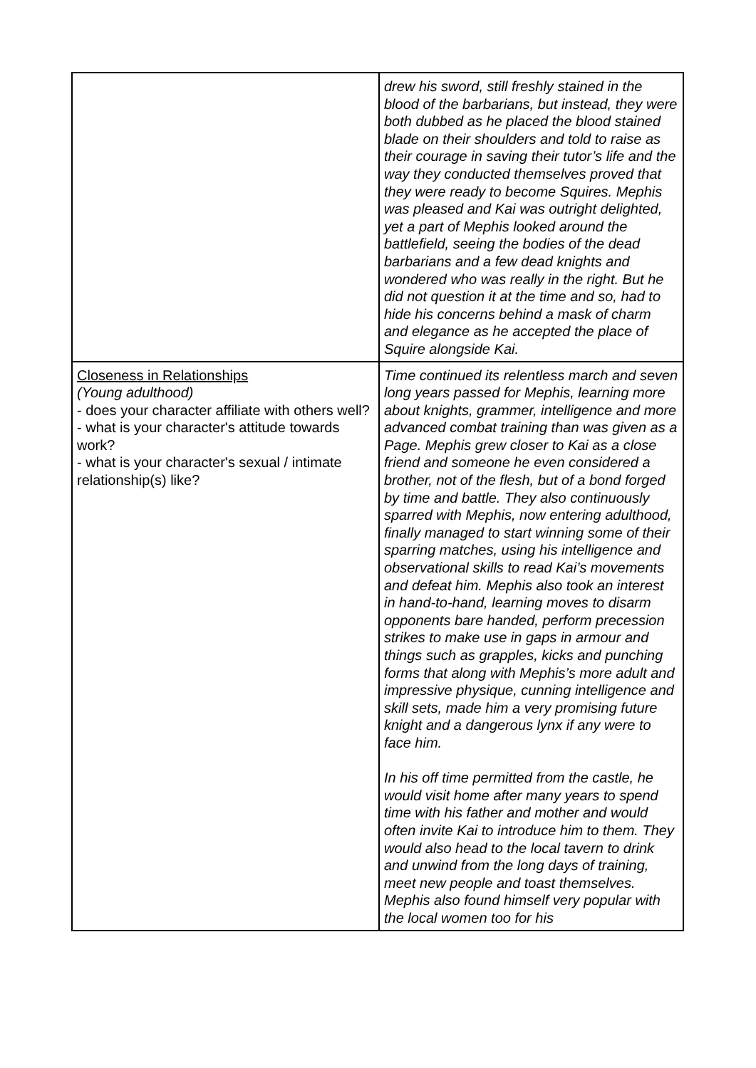| | drew his sword, still freshly stained in the blood of the barbarians, but instead, they were both dubbed as he placed the blood stained blade on their shoulders and told to raise as their courage in saving their tutor’s life and the way they conducted themselves proved that they were ready to become Squires. Mephis was pleased and Kai was outright delighted, yet a part of Mephis looked around the battlefield, seeing the bodies of the dead barbarians and a few dead knights and wondered who was really in the right. But he did not question it at the time and so, had to hide his concerns behind a mask of charm and elegance as he accepted the place of Squire alongside Kai. |
| Closeness in Relationships (Young adulthood) - does your character affiliate with others well? - what is your character's attitude towards work? - what is your character's sexual / intimate relationship(s) like? | Time continued its relentless march and seven long years passed for Mephis, learning more about knights, grammer, intelligence and more advanced combat training than was given as a Page. Mephis grew closer to Kai as a close friend and someone he even considered a brother, not of the flesh, but of a bond forged by time and battle. They also continuously sparred with Mephis, now entering adulthood, finally managed to start winning some of their sparring matches, using his intelligence and observational skills to read Kai’s movements and defeat him. Mephis also took an interest in hand-to-hand, learning moves to disarm opponents bare handed, perform precession strikes to make use in gaps in armour and things such as grapples, kicks and punching forms that along with Mephis’s more adult and impressive physique, cunning intelligence and skill sets, made him a very promising future knight and a dangerous lynx if any were to face him. In his off time permitted from the castle, he would visit home after many years to spend time with his father and mother and would often invite Kai to introduce him to them. They would also head to the local tavern to drink and unwind from the long days of training, meet new people and toast themselves. Mephis also found himself very popular with the local women too for his |